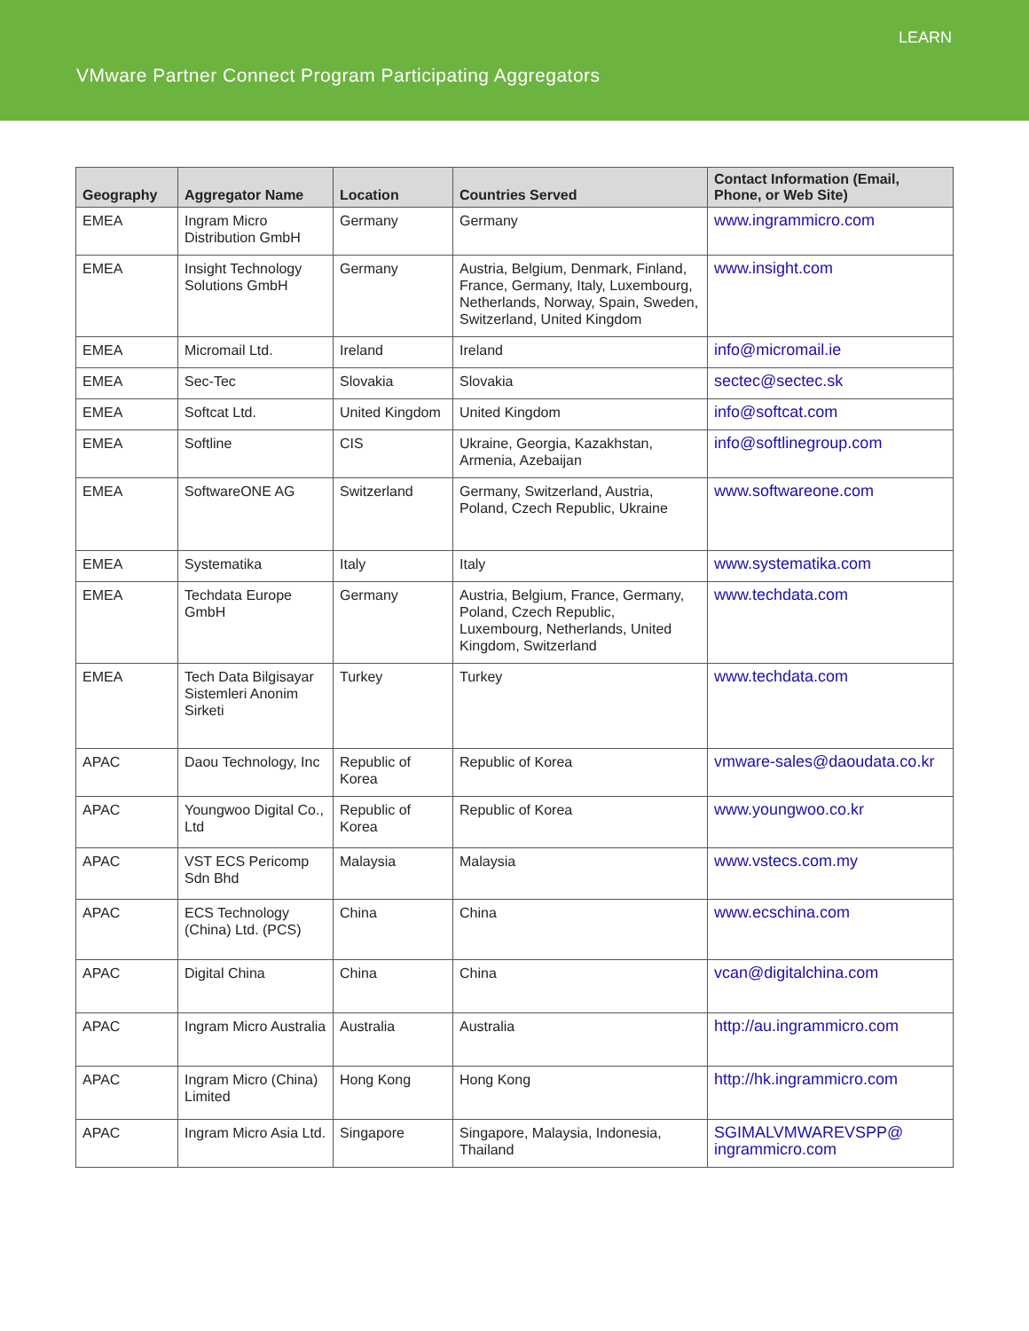LEARN
VMware Partner Connect Program Participating Aggregators
| Geography | Aggregator Name | Location | Countries Served | Contact Information (Email, Phone, or Web Site) |
| --- | --- | --- | --- | --- |
| EMEA | Ingram Micro Distribution GmbH | Germany | Germany | www.ingrammicro.com |
| EMEA | Insight Technology Solutions GmbH | Germany | Austria, Belgium, Denmark, Finland, France, Germany, Italy, Luxembourg, Netherlands, Norway, Spain, Sweden, Switzerland, United Kingdom | www.insight.com |
| EMEA | Micromail Ltd. | Ireland | Ireland | info@micromail.ie |
| EMEA | Sec-Tec | Slovakia | Slovakia | sectec@sectec.sk |
| EMEA | Softcat Ltd. | United Kingdom | United Kingdom | info@softcat.com |
| EMEA | Softline | CIS | Ukraine, Georgia, Kazakhstan, Armenia, Azebaijan | info@softlinegroup.com |
| EMEA | SoftwareONE AG | Switzerland | Germany, Switzerland, Austria, Poland, Czech Republic, Ukraine | www.softwareone.com |
| EMEA | Systematika | Italy | Italy | www.systematika.com |
| EMEA | Techdata Europe GmbH | Germany | Austria, Belgium, France, Germany, Poland, Czech Republic, Luxembourg, Netherlands, United Kingdom, Switzerland | www.techdata.com |
| EMEA | Tech Data Bilgisayar Sistemleri Anonim Sirketi | Turkey | Turkey | www.techdata.com |
| APAC | Daou Technology, Inc | Republic of Korea | Republic of Korea | vmware-sales@daoudata.co.kr |
| APAC | Youngwoo Digital Co., Ltd | Republic of Korea | Republic of Korea | www.youngwoo.co.kr |
| APAC | VST ECS Pericomp Sdn Bhd | Malaysia | Malaysia | www.vstecs.com.my |
| APAC | ECS Technology (China) Ltd. (PCS) | China | China | www.ecschina.com |
| APAC | Digital China | China | China | vcan@digitalchina.com |
| APAC | Ingram Micro Australia | Australia | Australia | http://au.ingrammicro.com |
| APAC | Ingram Micro (China) Limited | Hong Kong | Hong Kong | http://hk.ingrammicro.com |
| APAC | Ingram Micro Asia Ltd. | Singapore | Singapore, Malaysia, Indonesia, Thailand | SGIMALVMWAREVSPP@ ingrammicro.com |